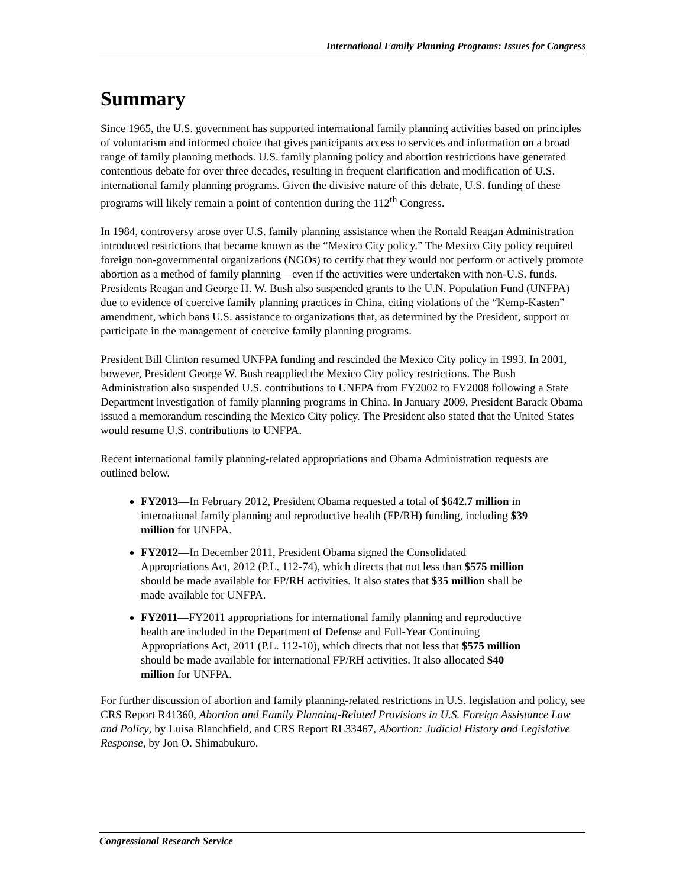International Family Planning Programs: Issues for Congress
Summary
Since 1965, the U.S. government has supported international family planning activities based on principles of voluntarism and informed choice that gives participants access to services and information on a broad range of family planning methods. U.S. family planning policy and abortion restrictions have generated contentious debate for over three decades, resulting in frequent clarification and modification of U.S. international family planning programs. Given the divisive nature of this debate, U.S. funding of these programs will likely remain a point of contention during the 112<sup>th</sup> Congress.
In 1984, controversy arose over U.S. family planning assistance when the Ronald Reagan Administration introduced restrictions that became known as the “Mexico City policy.” The Mexico City policy required foreign non-governmental organizations (NGOs) to certify that they would not perform or actively promote abortion as a method of family planning—even if the activities were undertaken with non-U.S. funds. Presidents Reagan and George H. W. Bush also suspended grants to the U.N. Population Fund (UNFPA) due to evidence of coercive family planning practices in China, citing violations of the “Kemp-Kasten” amendment, which bans U.S. assistance to organizations that, as determined by the President, support or participate in the management of coercive family planning programs.
President Bill Clinton resumed UNFPA funding and rescinded the Mexico City policy in 1993. In 2001, however, President George W. Bush reapplied the Mexico City policy restrictions. The Bush Administration also suspended U.S. contributions to UNFPA from FY2002 to FY2008 following a State Department investigation of family planning programs in China. In January 2009, President Barack Obama issued a memorandum rescinding the Mexico City policy. The President also stated that the United States would resume U.S. contributions to UNFPA.
Recent international family planning-related appropriations and Obama Administration requests are outlined below.
FY2013—In February 2012, President Obama requested a total of $642.7 million in international family planning and reproductive health (FP/RH) funding, including $39 million for UNFPA.
FY2012—In December 2011, President Obama signed the Consolidated Appropriations Act, 2012 (P.L. 112-74), which directs that not less than $575 million should be made available for FP/RH activities. It also states that $35 million shall be made available for UNFPA.
FY2011—FY2011 appropriations for international family planning and reproductive health are included in the Department of Defense and Full-Year Continuing Appropriations Act, 2011 (P.L. 112-10), which directs that not less that $575 million should be made available for international FP/RH activities. It also allocated $40 million for UNFPA.
For further discussion of abortion and family planning-related restrictions in U.S. legislation and policy, see CRS Report R41360, Abortion and Family Planning-Related Provisions in U.S. Foreign Assistance Law and Policy, by Luisa Blanchfield, and CRS Report RL33467, Abortion: Judicial History and Legislative Response, by Jon O. Shimabukuro.
Congressional Research Service